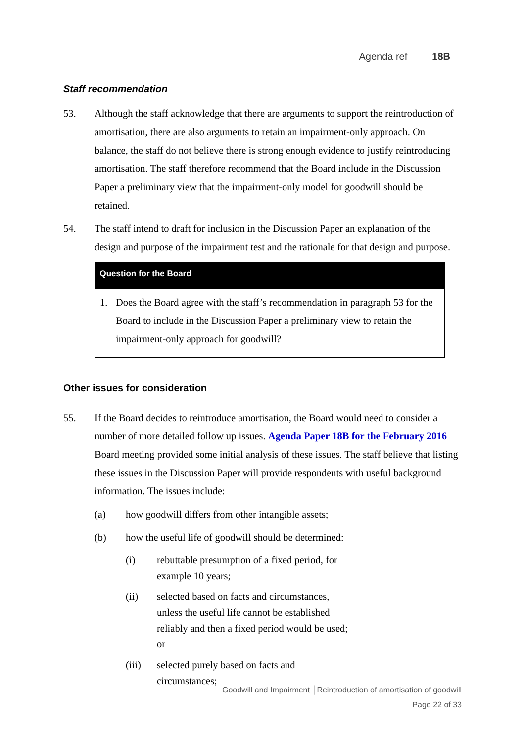Agenda ref 18B
Staff recommendation
53. Although the staff acknowledge that there are arguments to support the reintroduction of amortisation, there are also arguments to retain an impairment-only approach. On balance, the staff do not believe there is strong enough evidence to justify reintroducing amortisation. The staff therefore recommend that the Board include in the Discussion Paper a preliminary view that the impairment-only model for goodwill should be retained.
54. The staff intend to draft for inclusion in the Discussion Paper an explanation of the design and purpose of the impairment test and the rationale for that design and purpose.
| Question for the Board |
| --- |
| 1. Does the Board agree with the staff’s recommendation in paragraph 53 for the Board to include in the Discussion Paper a preliminary view to retain the impairment-only approach for goodwill? |
Other issues for consideration
55. If the Board decides to reintroduce amortisation, the Board would need to consider a number of more detailed follow up issues. Agenda Paper 18B for the February 2016 Board meeting provided some initial analysis of these issues. The staff believe that listing these issues in the Discussion Paper will provide respondents with useful background information. The issues include:
(a) how goodwill differs from other intangible assets;
(b) how the useful life of goodwill should be determined:
(i) rebuttable presumption of a fixed period, for example 10 years;
(ii) selected based on facts and circumstances, unless the useful life cannot be established reliably and then a fixed period would be used; or
(iii) selected purely based on facts and circumstances;
Goodwill and Impairment │Reintroduction of amortisation of goodwill
Page 22 of 33